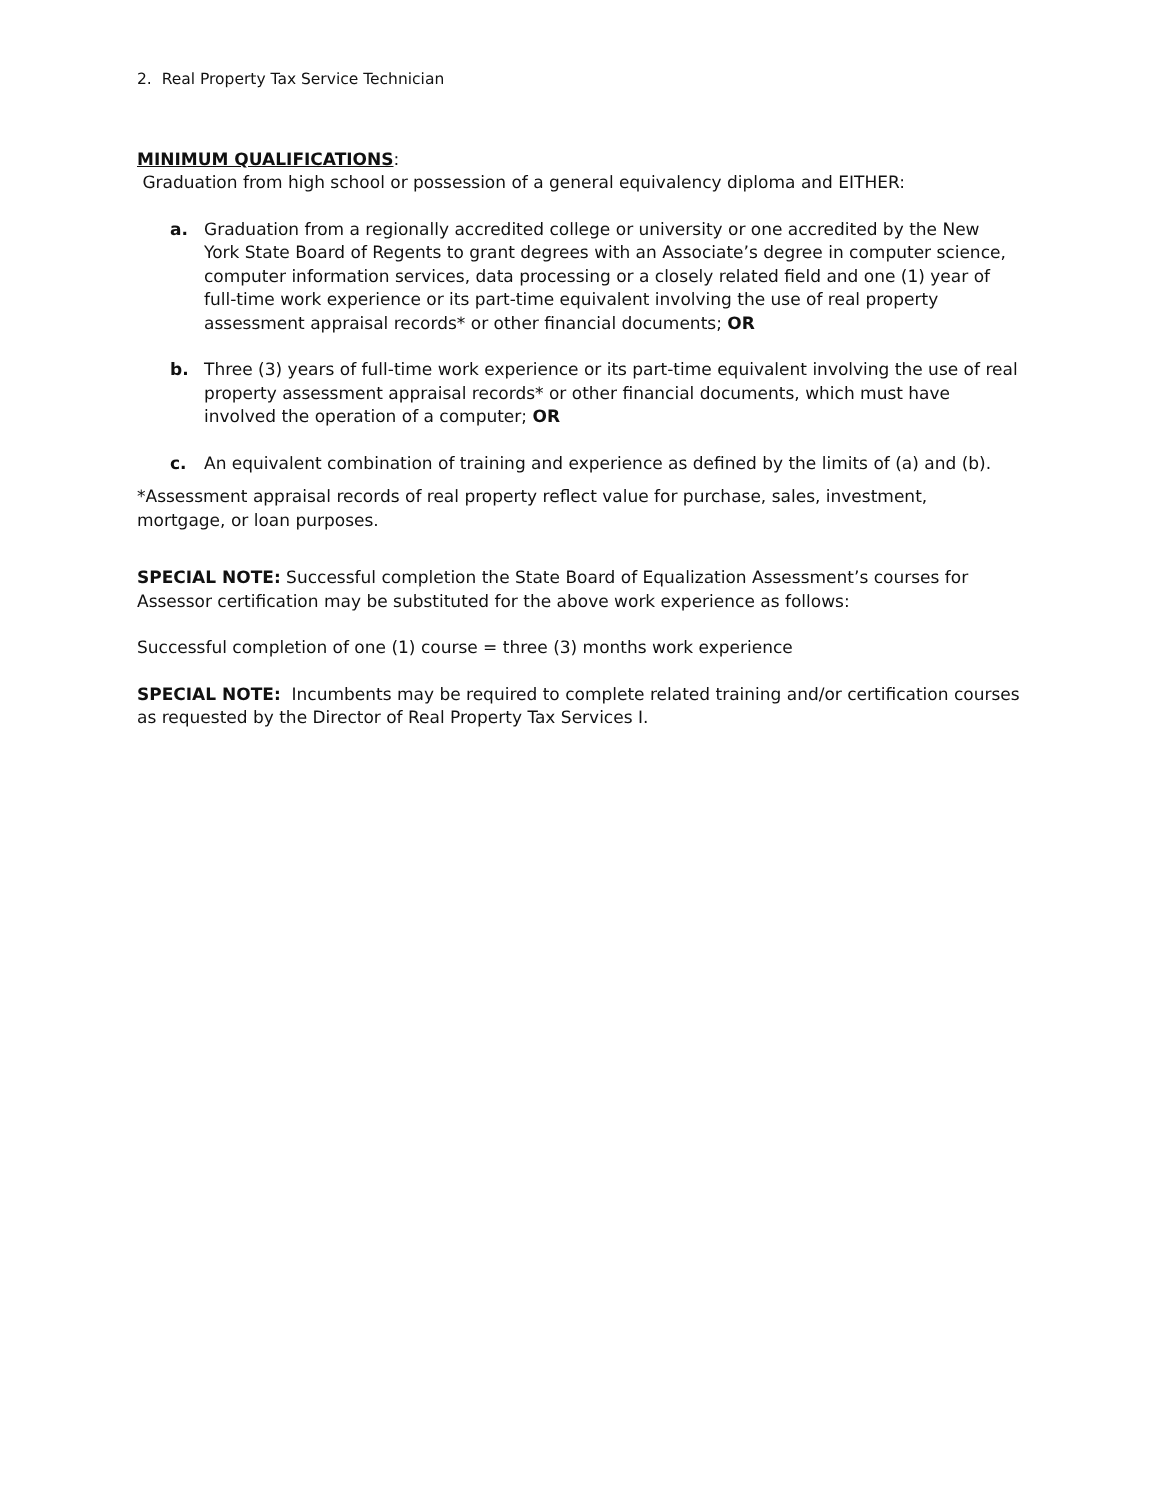2. Real Property Tax Service Technician
MINIMUM QUALIFICATIONS:
Graduation from high school or possession of a general equivalency diploma and EITHER:
a. Graduation from a regionally accredited college or university or one accredited by the New York State Board of Regents to grant degrees with an Associate’s degree in computer science, computer information services, data processing or a closely related field and one (1) year of full-time work experience or its part-time equivalent involving the use of real property assessment appraisal records* or other financial documents; OR
b. Three (3) years of full-time work experience or its part-time equivalent involving the use of real property assessment appraisal records* or other financial documents, which must have involved the operation of a computer; OR
c. An equivalent combination of training and experience as defined by the limits of (a) and (b).
*Assessment appraisal records of real property reflect value for purchase, sales, investment, mortgage, or loan purposes.
SPECIAL NOTE: Successful completion the State Board of Equalization Assessment’s courses for Assessor certification may be substituted for the above work experience as follows:
Successful completion of one (1) course = three (3) months work experience
SPECIAL NOTE: Incumbents may be required to complete related training and/or certification courses as requested by the Director of Real Property Tax Services I.